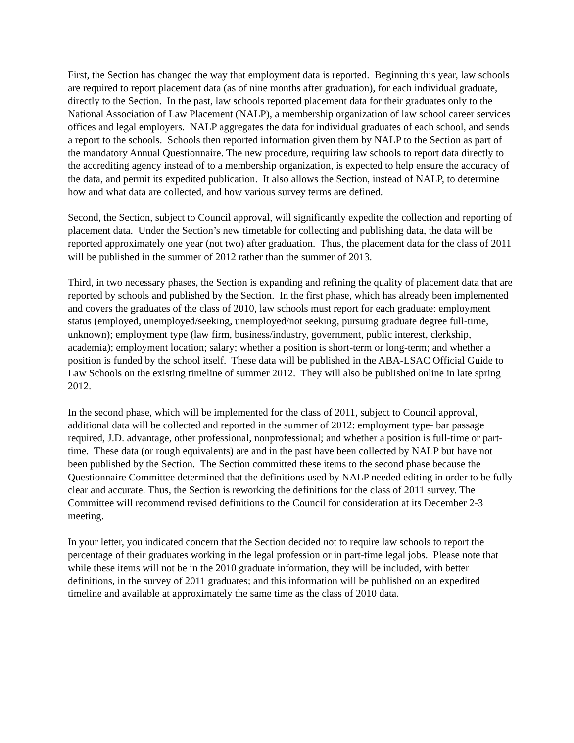First, the Section has changed the way that employment data is reported. Beginning this year, law schools are required to report placement data (as of nine months after graduation), for each individual graduate, directly to the Section. In the past, law schools reported placement data for their graduates only to the National Association of Law Placement (NALP), a membership organization of law school career services offices and legal employers. NALP aggregates the data for individual graduates of each school, and sends a report to the schools. Schools then reported information given them by NALP to the Section as part of the mandatory Annual Questionnaire. The new procedure, requiring law schools to report data directly to the accrediting agency instead of to a membership organization, is expected to help ensure the accuracy of the data, and permit its expedited publication. It also allows the Section, instead of NALP, to determine how and what data are collected, and how various survey terms are defined.
Second, the Section, subject to Council approval, will significantly expedite the collection and reporting of placement data. Under the Section’s new timetable for collecting and publishing data, the data will be reported approximately one year (not two) after graduation. Thus, the placement data for the class of 2011 will be published in the summer of 2012 rather than the summer of 2013.
Third, in two necessary phases, the Section is expanding and refining the quality of placement data that are reported by schools and published by the Section. In the first phase, which has already been implemented and covers the graduates of the class of 2010, law schools must report for each graduate: employment status (employed, unemployed/seeking, unemployed/not seeking, pursuing graduate degree full-time, unknown); employment type (law firm, business/industry, government, public interest, clerkship, academia); employment location; salary; whether a position is short-term or long-term; and whether a position is funded by the school itself. These data will be published in the ABA-LSAC Official Guide to Law Schools on the existing timeline of summer 2012. They will also be published online in late spring 2012.
In the second phase, which will be implemented for the class of 2011, subject to Council approval, additional data will be collected and reported in the summer of 2012: employment type- bar passage required, J.D. advantage, other professional, nonprofessional; and whether a position is full-time or part-time. These data (or rough equivalents) are and in the past have been collected by NALP but have not been published by the Section. The Section committed these items to the second phase because the Questionnaire Committee determined that the definitions used by NALP needed editing in order to be fully clear and accurate. Thus, the Section is reworking the definitions for the class of 2011 survey. The Committee will recommend revised definitions to the Council for consideration at its December 2-3 meeting.
In your letter, you indicated concern that the Section decided not to require law schools to report the percentage of their graduates working in the legal profession or in part-time legal jobs. Please note that while these items will not be in the 2010 graduate information, they will be included, with better definitions, in the survey of 2011 graduates; and this information will be published on an expedited timeline and available at approximately the same time as the class of 2010 data.